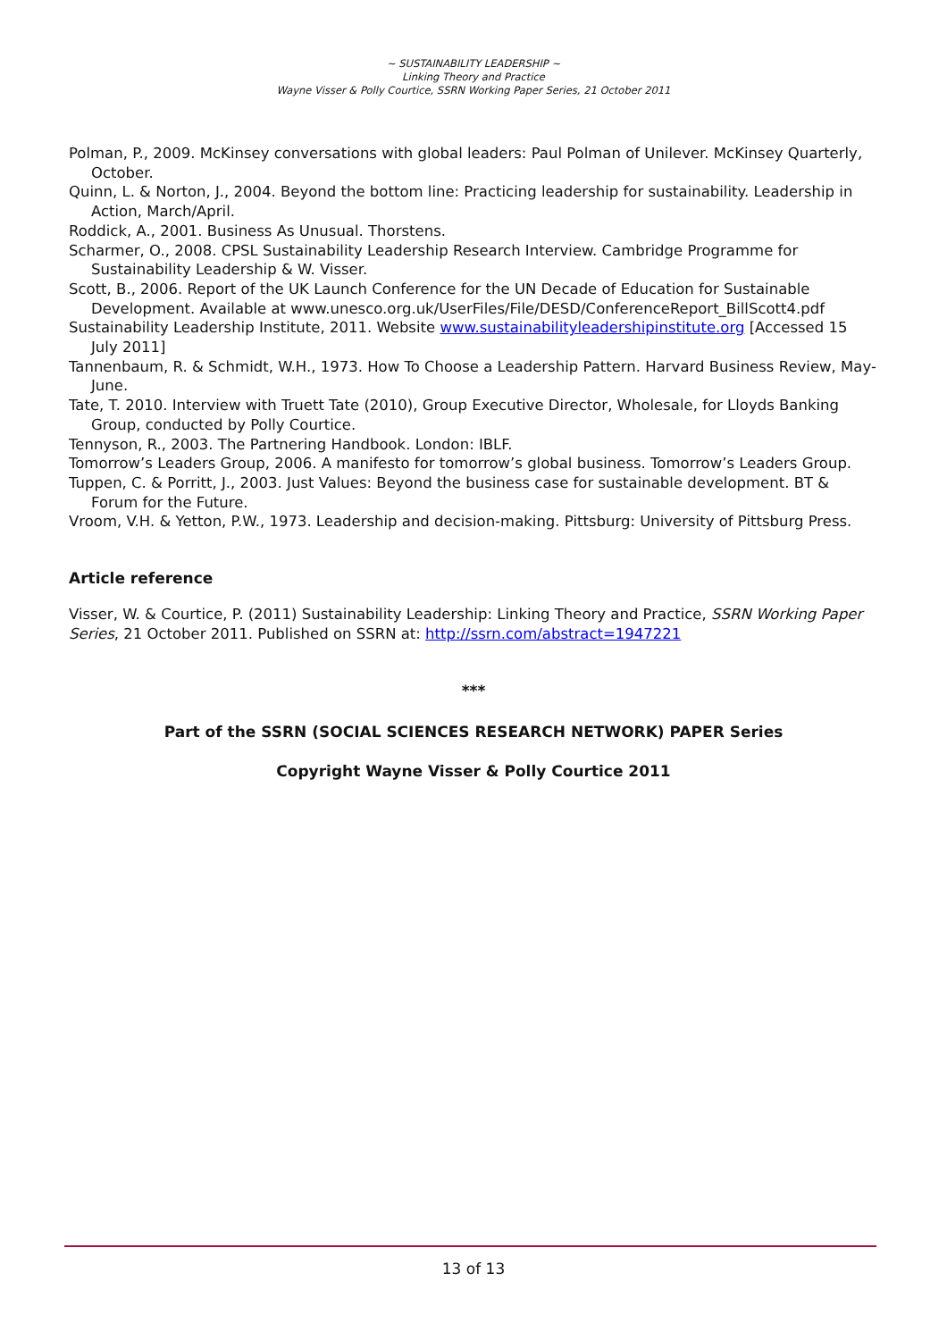~ SUSTAINABILITY LEADERSHIP ~
Linking Theory and Practice
Wayne Visser & Polly Courtice, SSRN Working Paper Series, 21 October 2011
Polman, P., 2009. McKinsey conversations with global leaders: Paul Polman of Unilever. McKinsey Quarterly, October.
Quinn, L. & Norton, J., 2004. Beyond the bottom line: Practicing leadership for sustainability. Leadership in Action, March/April.
Roddick, A., 2001. Business As Unusual. Thorstens.
Scharmer, O., 2008. CPSL Sustainability Leadership Research Interview. Cambridge Programme for Sustainability Leadership & W. Visser.
Scott, B., 2006. Report of the UK Launch Conference for the UN Decade of Education for Sustainable Development. Available at www.unesco.org.uk/UserFiles/File/DESD/ConferenceReport_BillScott4.pdf
Sustainability Leadership Institute, 2011. Website www.sustainabilityleadershipinstitute.org [Accessed 15 July 2011]
Tannenbaum, R. & Schmidt, W.H., 1973. How To Choose a Leadership Pattern. Harvard Business Review, May-June.
Tate, T. 2010. Interview with Truett Tate (2010), Group Executive Director, Wholesale, for Lloyds Banking Group, conducted by Polly Courtice.
Tennyson, R., 2003. The Partnering Handbook. London: IBLF.
Tomorrow’s Leaders Group, 2006. A manifesto for tomorrow’s global business. Tomorrow’s Leaders Group.
Tuppen, C. & Porritt, J., 2003. Just Values: Beyond the business case for sustainable development. BT & Forum for the Future.
Vroom, V.H. & Yetton, P.W., 1973. Leadership and decision-making. Pittsburg: University of Pittsburg Press.
Article reference
Visser, W. & Courtice, P. (2011) Sustainability Leadership: Linking Theory and Practice, SSRN Working Paper Series, 21 October 2011. Published on SSRN at: http://ssrn.com/abstract=1947221
***
Part of the SSRN (SOCIAL SCIENCES RESEARCH NETWORK) PAPER Series
Copyright Wayne Visser & Polly Courtice 2011
13 of 13